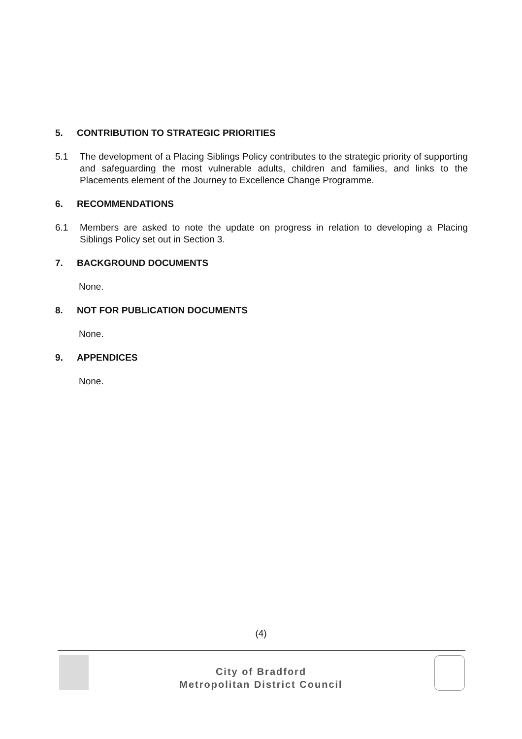5. CONTRIBUTION TO STRATEGIC PRIORITIES
5.1 The development of a Placing Siblings Policy contributes to the strategic priority of supporting and safeguarding the most vulnerable adults, children and families, and links to the Placements element of the Journey to Excellence Change Programme.
6. RECOMMENDATIONS
6.1 Members are asked to note the update on progress in relation to developing a Placing Siblings Policy set out in Section 3.
7. BACKGROUND DOCUMENTS
None.
8. NOT FOR PUBLICATION DOCUMENTS
None.
9. APPENDICES
None.
(4)
City of Bradford
Metropolitan District Council